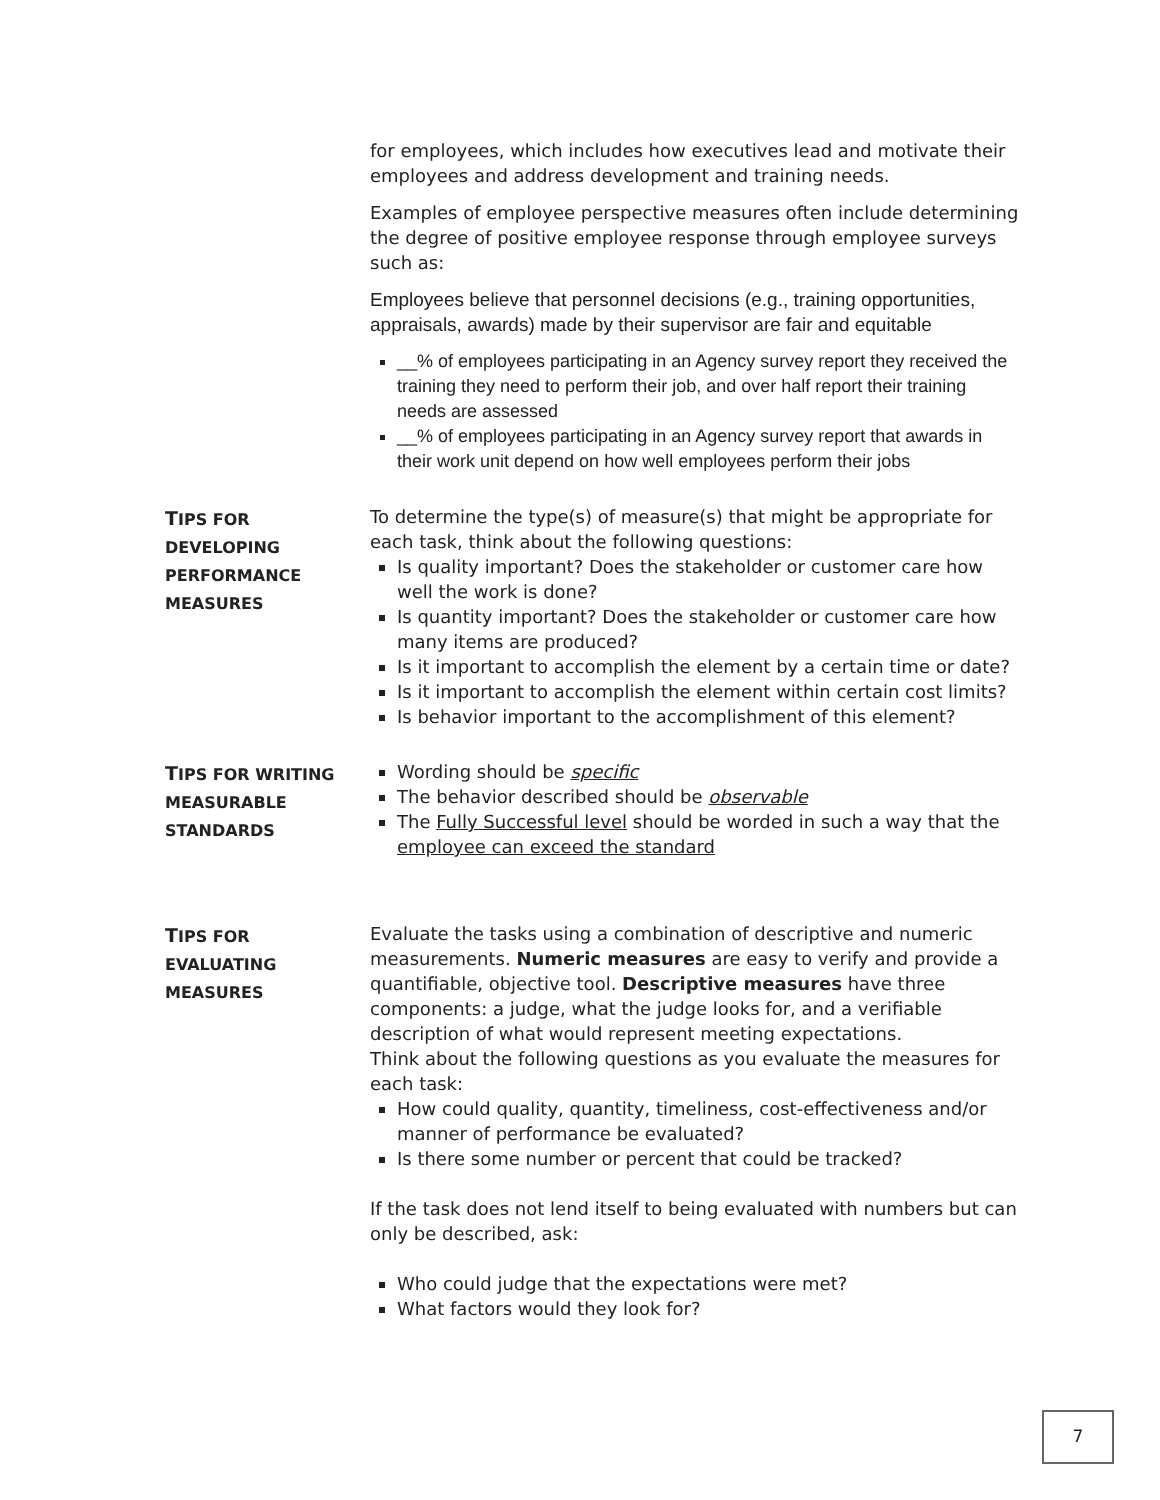for employees, which includes how executives lead and motivate their employees and address development and training needs.
Examples of employee perspective measures often include determining the degree of positive employee response through employee surveys such as:
Employees believe that personnel decisions (e.g., training opportunities, appraisals, awards) made by their supervisor are fair and equitable
__% of employees participating in an Agency survey report they received the training they need to perform their job, and over half report their training needs are assessed
__% of employees participating in an Agency survey report that awards in their work unit depend on how well employees perform their jobs
TIPS FOR
DEVELOPING
PERFORMANCE
MEASURES
To determine the type(s) of measure(s) that might be appropriate for each task, think about the following questions:
Is quality important? Does the stakeholder or customer care how well the work is done?
Is quantity important? Does the stakeholder or customer care how many items are produced?
Is it important to accomplish the element by a certain time or date?
Is it important to accomplish the element within certain cost limits?
Is behavior important to the accomplishment of this element?
TIPS FOR WRITING
MEASURABLE
STANDARDS
Wording should be specific
The behavior described should be observable
The Fully Successful level should be worded in such a way that the employee can exceed the standard
TIPS FOR
EVALUATING
MEASURES
Evaluate the tasks using a combination of descriptive and numeric measurements. Numeric measures are easy to verify and provide a quantifiable, objective tool. Descriptive measures have three components: a judge, what the judge looks for, and a verifiable description of what would represent meeting expectations.
Think about the following questions as you evaluate the measures for each task:
How could quality, quantity, timeliness, cost-effectiveness and/or manner of performance be evaluated?
Is there some number or percent that could be tracked?
If the task does not lend itself to being evaluated with numbers but can only be described, ask:
Who could judge that the expectations were met?
What factors would they look for?
7